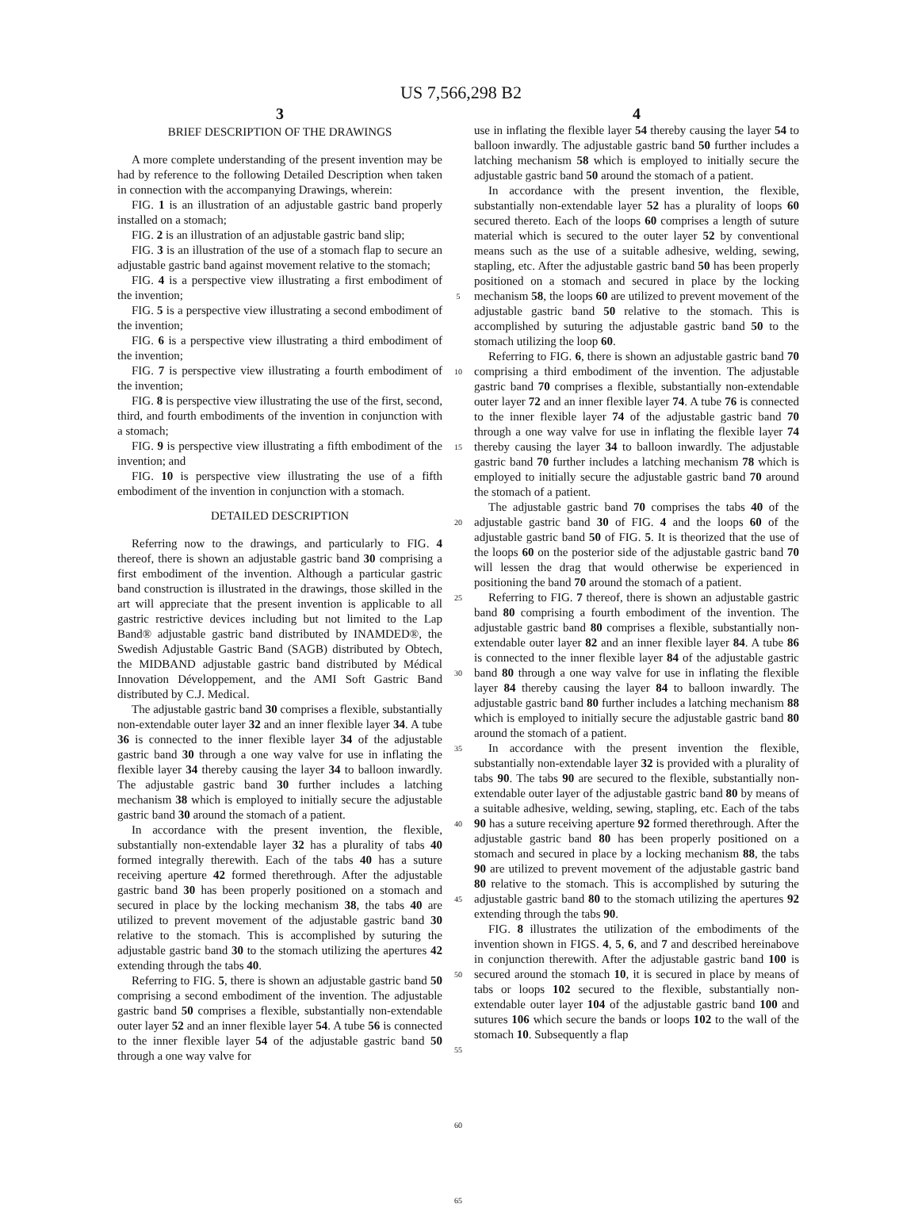US 7,566,298 B2
3
BRIEF DESCRIPTION OF THE DRAWINGS
A more complete understanding of the present invention may be had by reference to the following Detailed Description when taken in connection with the accompanying Drawings, wherein:
FIG. 1 is an illustration of an adjustable gastric band properly installed on a stomach;
FIG. 2 is an illustration of an adjustable gastric band slip;
FIG. 3 is an illustration of the use of a stomach flap to secure an adjustable gastric band against movement relative to the stomach;
FIG. 4 is a perspective view illustrating a first embodiment of the invention;
FIG. 5 is a perspective view illustrating a second embodiment of the invention;
FIG. 6 is a perspective view illustrating a third embodiment of the invention;
FIG. 7 is perspective view illustrating a fourth embodiment of the invention;
FIG. 8 is perspective view illustrating the use of the first, second, third, and fourth embodiments of the invention in conjunction with a stomach;
FIG. 9 is perspective view illustrating a fifth embodiment of the invention; and
FIG. 10 is perspective view illustrating the use of a fifth embodiment of the invention in conjunction with a stomach.
DETAILED DESCRIPTION
Referring now to the drawings, and particularly to FIG. 4 thereof, there is shown an adjustable gastric band 30 comprising a first embodiment of the invention. Although a particular gastric band construction is illustrated in the drawings, those skilled in the art will appreciate that the present invention is applicable to all gastric restrictive devices including but not limited to the Lap Band® adjustable gastric band distributed by INAMDED®, the Swedish Adjustable Gastric Band (SAGB) distributed by Obtech, the MIDBAND adjustable gastric band distributed by Médical Innovation Développement, and the AMI Soft Gastric Band distributed by C.J. Medical.
The adjustable gastric band 30 comprises a flexible, substantially non-extendable outer layer 32 and an inner flexible layer 34. A tube 36 is connected to the inner flexible layer 34 of the adjustable gastric band 30 through a one way valve for use in inflating the flexible layer 34 thereby causing the layer 34 to balloon inwardly. The adjustable gastric band 30 further includes a latching mechanism 38 which is employed to initially secure the adjustable gastric band 30 around the stomach of a patient.
In accordance with the present invention, the flexible, substantially non-extendable layer 32 has a plurality of tabs 40 formed integrally therewith. Each of the tabs 40 has a suture receiving aperture 42 formed therethrough. After the adjustable gastric band 30 has been properly positioned on a stomach and secured in place by the locking mechanism 38, the tabs 40 are utilized to prevent movement of the adjustable gastric band 30 relative to the stomach. This is accomplished by suturing the adjustable gastric band 30 to the stomach utilizing the apertures 42 extending through the tabs 40.
Referring to FIG. 5, there is shown an adjustable gastric band 50 comprising a second embodiment of the invention. The adjustable gastric band 50 comprises a flexible, substantially non-extendable outer layer 52 and an inner flexible layer 54. A tube 56 is connected to the inner flexible layer 54 of the adjustable gastric band 50 through a one way valve for
5
10
15
20
25
30
35
40
45
50
55
60
65
4
use in inflating the flexible layer 54 thereby causing the layer 54 to balloon inwardly. The adjustable gastric band 50 further includes a latching mechanism 58 which is employed to initially secure the adjustable gastric band 50 around the stomach of a patient.
In accordance with the present invention, the flexible, substantially non-extendable layer 52 has a plurality of loops 60 secured thereto. Each of the loops 60 comprises a length of suture material which is secured to the outer layer 52 by conventional means such as the use of a suitable adhesive, welding, sewing, stapling, etc. After the adjustable gastric band 50 has been properly positioned on a stomach and secured in place by the locking mechanism 58, the loops 60 are utilized to prevent movement of the adjustable gastric band 50 relative to the stomach. This is accomplished by suturing the adjustable gastric band 50 to the stomach utilizing the loop 60.
Referring to FIG. 6, there is shown an adjustable gastric band 70 comprising a third embodiment of the invention. The adjustable gastric band 70 comprises a flexible, substantially non-extendable outer layer 72 and an inner flexible layer 74. A tube 76 is connected to the inner flexible layer 74 of the adjustable gastric band 70 through a one way valve for use in inflating the flexible layer 74 thereby causing the layer 34 to balloon inwardly. The adjustable gastric band 70 further includes a latching mechanism 78 which is employed to initially secure the adjustable gastric band 70 around the stomach of a patient.
The adjustable gastric band 70 comprises the tabs 40 of the adjustable gastric band 30 of FIG. 4 and the loops 60 of the adjustable gastric band 50 of FIG. 5. It is theorized that the use of the loops 60 on the posterior side of the adjustable gastric band 70 will lessen the drag that would otherwise be experienced in positioning the band 70 around the stomach of a patient.
Referring to FIG. 7 thereof, there is shown an adjustable gastric band 80 comprising a fourth embodiment of the invention. The adjustable gastric band 80 comprises a flexible, substantially non-extendable outer layer 82 and an inner flexible layer 84. A tube 86 is connected to the inner flexible layer 84 of the adjustable gastric band 80 through a one way valve for use in inflating the flexible layer 84 thereby causing the layer 84 to balloon inwardly. The adjustable gastric band 80 further includes a latching mechanism 88 which is employed to initially secure the adjustable gastric band 80 around the stomach of a patient.
In accordance with the present invention the flexible, substantially non-extendable layer 32 is provided with a plurality of tabs 90. The tabs 90 are secured to the flexible, substantially non-extendable outer layer of the adjustable gastric band 80 by means of a suitable adhesive, welding, sewing, stapling, etc. Each of the tabs 90 has a suture receiving aperture 92 formed therethrough. After the adjustable gastric band 80 has been properly positioned on a stomach and secured in place by a locking mechanism 88, the tabs 90 are utilized to prevent movement of the adjustable gastric band 80 relative to the stomach. This is accomplished by suturing the adjustable gastric band 80 to the stomach utilizing the apertures 92 extending through the tabs 90.
FIG. 8 illustrates the utilization of the embodiments of the invention shown in FIGS. 4, 5, 6, and 7 and described hereinabove in conjunction therewith. After the adjustable gastric band 100 is secured around the stomach 10, it is secured in place by means of tabs or loops 102 secured to the flexible, substantially non-extendable outer layer 104 of the adjustable gastric band 100 and sutures 106 which secure the bands or loops 102 to the wall of the stomach 10. Subsequently a flap